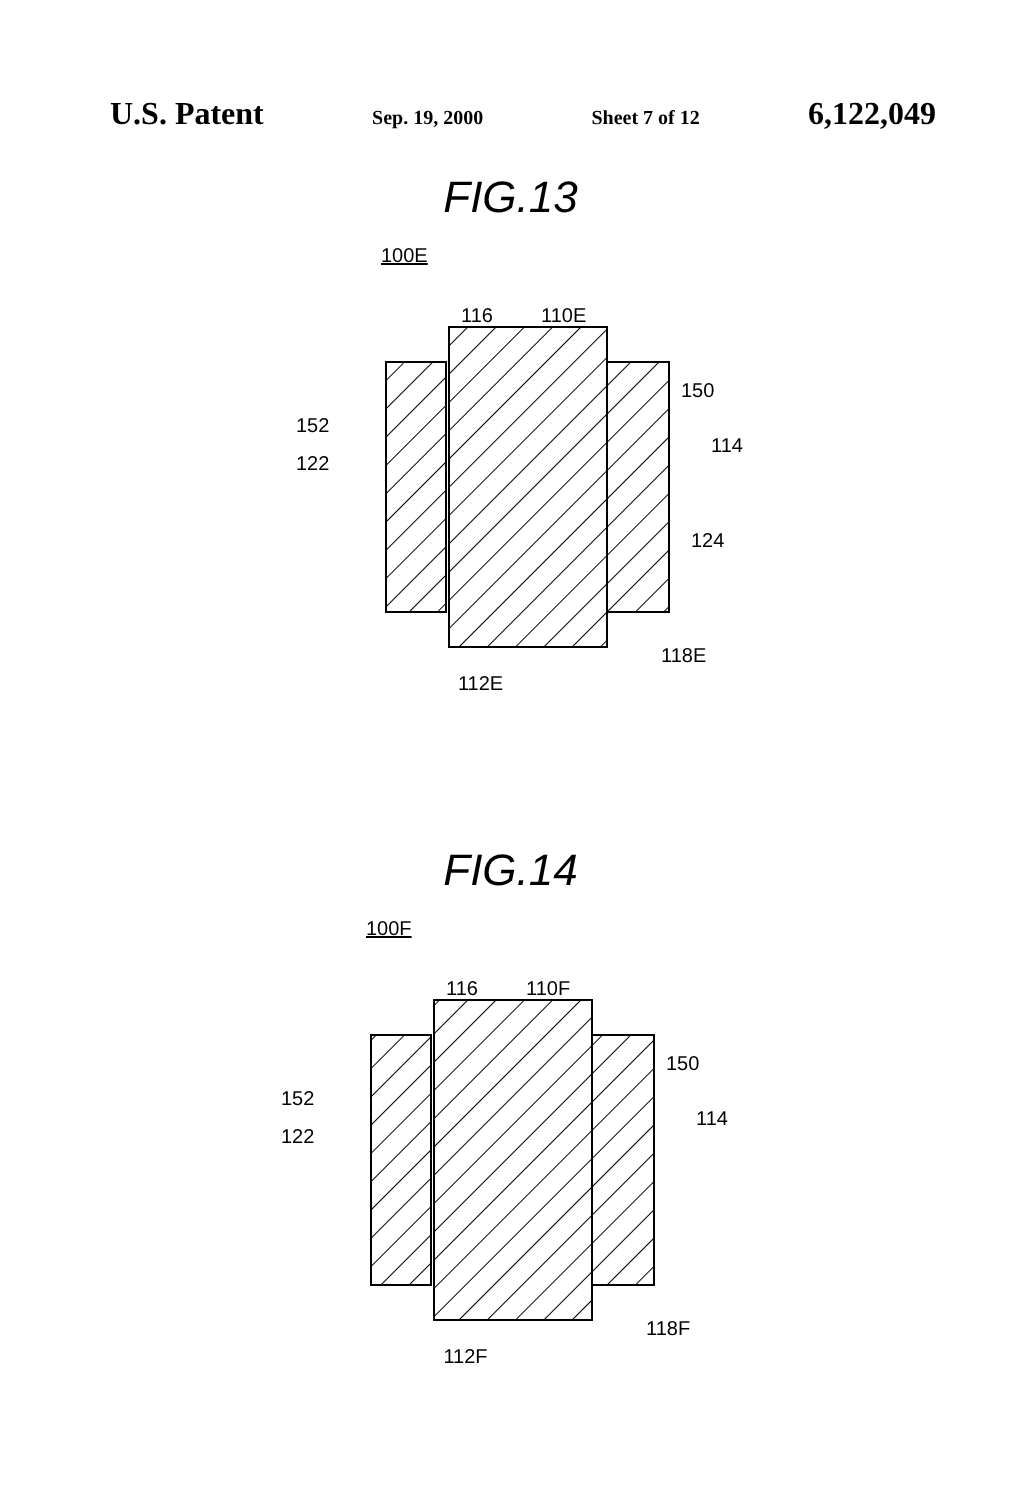U.S. Patent Sep. 19, 2000 Sheet 7 of 12 6,122,049
FIG.13
100E
116
110E
150
152
122
114
124
118E
112E
FIG.14
100F
116
110F
150
152
122
114
118F
112F